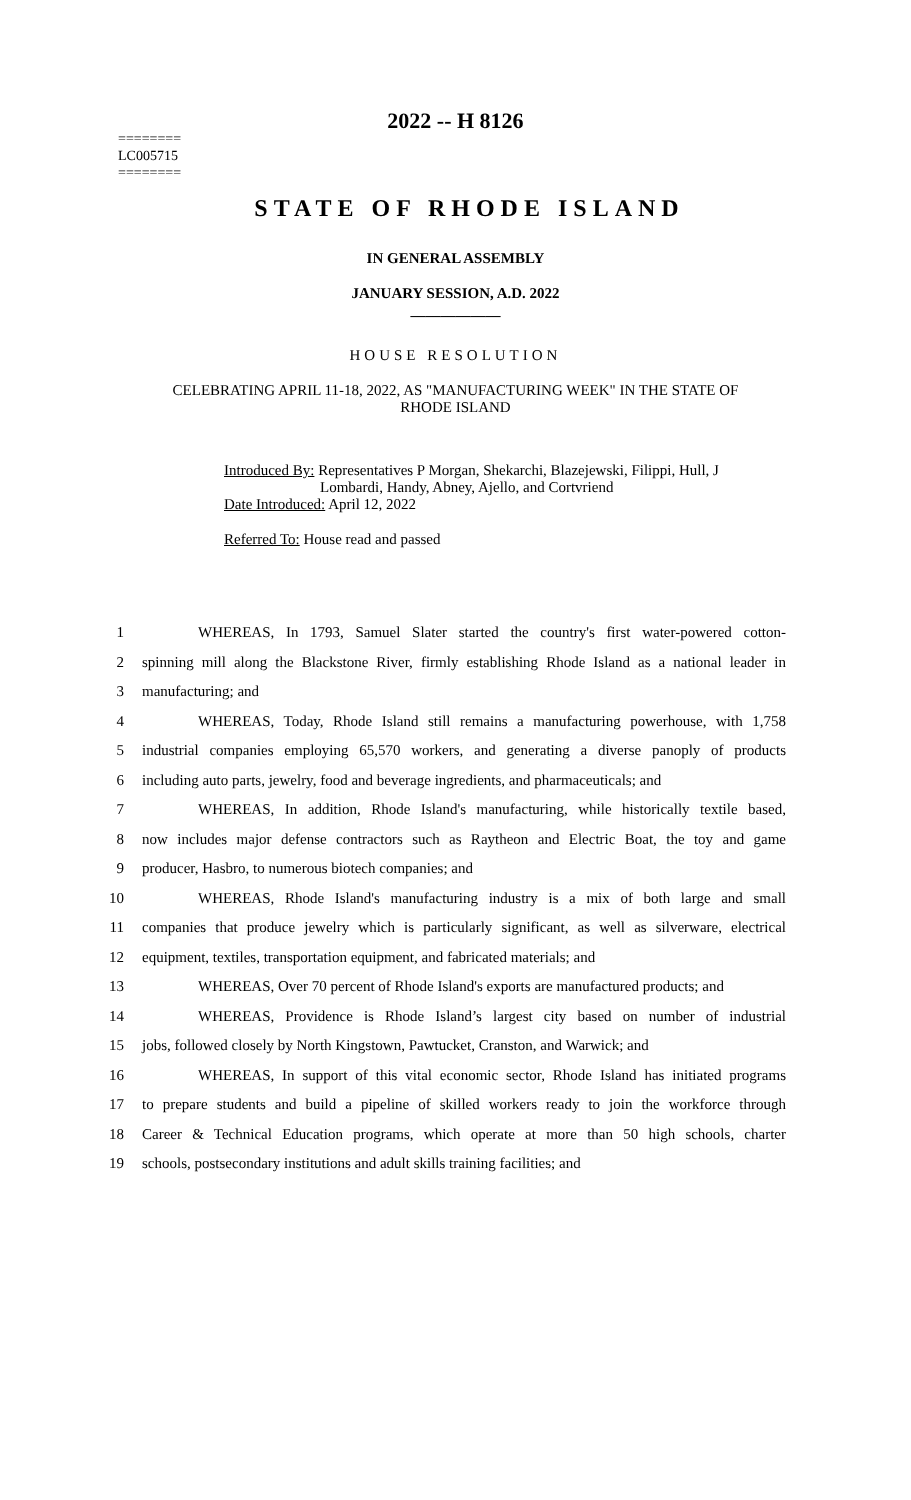2022 -- H 8126
========
LC005715
========
STATE OF RHODE ISLAND
IN GENERAL ASSEMBLY
JANUARY SESSION, A.D. 2022
____________
HOUSE RESOLUTION
CELEBRATING APRIL 11-18, 2022, AS "MANUFACTURING WEEK" IN THE STATE OF
RHODE ISLAND
Introduced By: Representatives P Morgan, Shekarchi, Blazejewski, Filippi, Hull, J
Lombardi, Handy, Abney, Ajello, and Cortvriend
Date Introduced: April 12, 2022
Referred To: House read and passed
1 WHEREAS, In 1793, Samuel Slater started the country's first water-powered cotton-
2 spinning mill along the Blackstone River, firmly establishing Rhode Island as a national leader in
3 manufacturing; and
4 WHEREAS, Today, Rhode Island still remains a manufacturing powerhouse, with 1,758
5 industrial companies employing 65,570 workers, and generating a diverse panoply of products
6 including auto parts, jewelry, food and beverage ingredients, and pharmaceuticals; and
7 WHEREAS, In addition, Rhode Island's manufacturing, while historically textile based,
8 now includes major defense contractors such as Raytheon and Electric Boat, the toy and game
9 producer, Hasbro, to numerous biotech companies; and
10 WHEREAS, Rhode Island's manufacturing industry is a mix of both large and small
11 companies that produce jewelry which is particularly significant, as well as silverware, electrical
12 equipment, textiles, transportation equipment, and fabricated materials; and
13 WHEREAS, Over 70 percent of Rhode Island's exports are manufactured products; and
14 WHEREAS, Providence is Rhode Island’s largest city based on number of industrial
15 jobs, followed closely by North Kingstown, Pawtucket, Cranston, and Warwick; and
16 WHEREAS, In support of this vital economic sector, Rhode Island has initiated programs
17 to prepare students and build a pipeline of skilled workers ready to join the workforce through
18 Career & Technical Education programs, which operate at more than 50 high schools, charter
19 schools, postsecondary institutions and adult skills training facilities; and